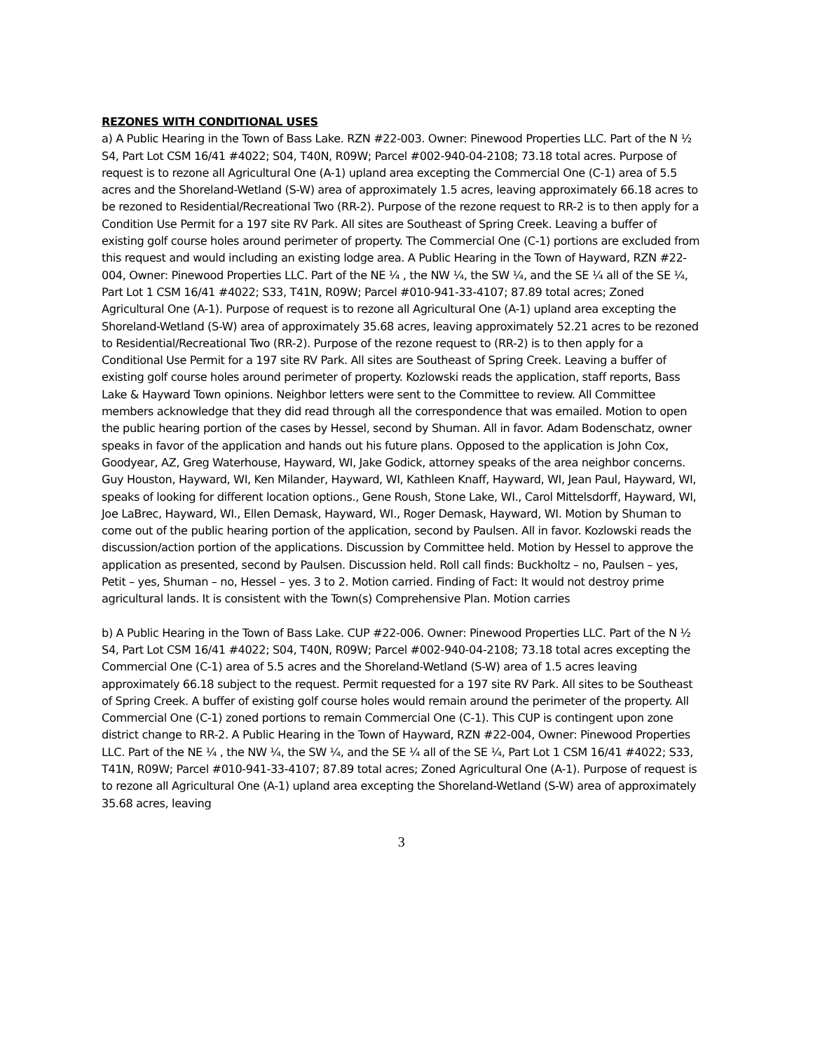REZONES WITH CONDITIONAL USES
a) A Public Hearing in the Town of Bass Lake. RZN #22-003. Owner: Pinewood Properties LLC. Part of the N ½ S4, Part Lot CSM 16/41 #4022; S04, T40N, R09W; Parcel #002-940-04-2108; 73.18 total acres. Purpose of request is to rezone all Agricultural One (A-1) upland area excepting the Commercial One (C-1) area of 5.5 acres and the Shoreland-Wetland (S-W) area of approximately 1.5 acres, leaving approximately 66.18 acres to be rezoned to Residential/Recreational Two (RR-2). Purpose of the rezone request to RR-2 is to then apply for a Condition Use Permit for a 197 site RV Park. All sites are Southeast of Spring Creek. Leaving a buffer of existing golf course holes around perimeter of property. The Commercial One (C-1) portions are excluded from this request and would including an existing lodge area. A Public Hearing in the Town of Hayward, RZN #22-004, Owner: Pinewood Properties LLC. Part of the NE ¼ , the NW ¼, the SW ¼, and the SE ¼ all of the SE ¼, Part Lot 1 CSM 16/41 #4022; S33, T41N, R09W; Parcel #010-941-33-4107; 87.89 total acres; Zoned Agricultural One (A-1). Purpose of request is to rezone all Agricultural One (A-1) upland area excepting the Shoreland-Wetland (S-W) area of approximately 35.68 acres, leaving approximately 52.21 acres to be rezoned to Residential/Recreational Two (RR-2). Purpose of the rezone request to (RR-2) is to then apply for a Conditional Use Permit for a 197 site RV Park. All sites are Southeast of Spring Creek. Leaving a buffer of existing golf course holes around perimeter of property. Kozlowski reads the application, staff reports, Bass Lake & Hayward Town opinions. Neighbor letters were sent to the Committee to review. All Committee members acknowledge that they did read through all the correspondence that was emailed. Motion to open the public hearing portion of the cases by Hessel, second by Shuman. All in favor. Adam Bodenschatz, owner speaks in favor of the application and hands out his future plans. Opposed to the application is John Cox, Goodyear, AZ, Greg Waterhouse, Hayward, WI, Jake Godick, attorney speaks of the area neighbor concerns. Guy Houston, Hayward, WI, Ken Milander, Hayward, WI, Kathleen Knaff, Hayward, WI, Jean Paul, Hayward, WI, speaks of looking for different location options., Gene Roush, Stone Lake, WI., Carol Mittelsdorff, Hayward, WI, Joe LaBrec, Hayward, WI., Ellen Demask, Hayward, WI., Roger Demask, Hayward, WI. Motion by Shuman to come out of the public hearing portion of the application, second by Paulsen. All in favor. Kozlowski reads the discussion/action portion of the applications. Discussion by Committee held. Motion by Hessel to approve the application as presented, second by Paulsen. Discussion held. Roll call finds: Buckholtz – no, Paulsen – yes, Petit – yes, Shuman – no, Hessel – yes. 3 to 2. Motion carried. Finding of Fact: It would not destroy prime agricultural lands. It is consistent with the Town(s) Comprehensive Plan. Motion carries
b) A Public Hearing in the Town of Bass Lake. CUP #22-006. Owner: Pinewood Properties LLC. Part of the N ½ S4, Part Lot CSM 16/41 #4022; S04, T40N, R09W; Parcel #002-940-04-2108; 73.18 total acres excepting the Commercial One (C-1) area of 5.5 acres and the Shoreland-Wetland (S-W) area of 1.5 acres leaving approximately 66.18 subject to the request. Permit requested for a 197 site RV Park. All sites to be Southeast of Spring Creek. A buffer of existing golf course holes would remain around the perimeter of the property. All Commercial One (C-1) zoned portions to remain Commercial One (C-1). This CUP is contingent upon zone district change to RR-2. A Public Hearing in the Town of Hayward, RZN #22-004, Owner: Pinewood Properties LLC. Part of the NE ¼ , the NW ¼, the SW ¼, and the SE ¼ all of the SE ¼, Part Lot 1 CSM 16/41 #4022; S33, T41N, R09W; Parcel #010-941-33-4107; 87.89 total acres; Zoned Agricultural One (A-1). Purpose of request is to rezone all Agricultural One (A-1) upland area excepting the Shoreland-Wetland (S-W) area of approximately 35.68 acres, leaving
3